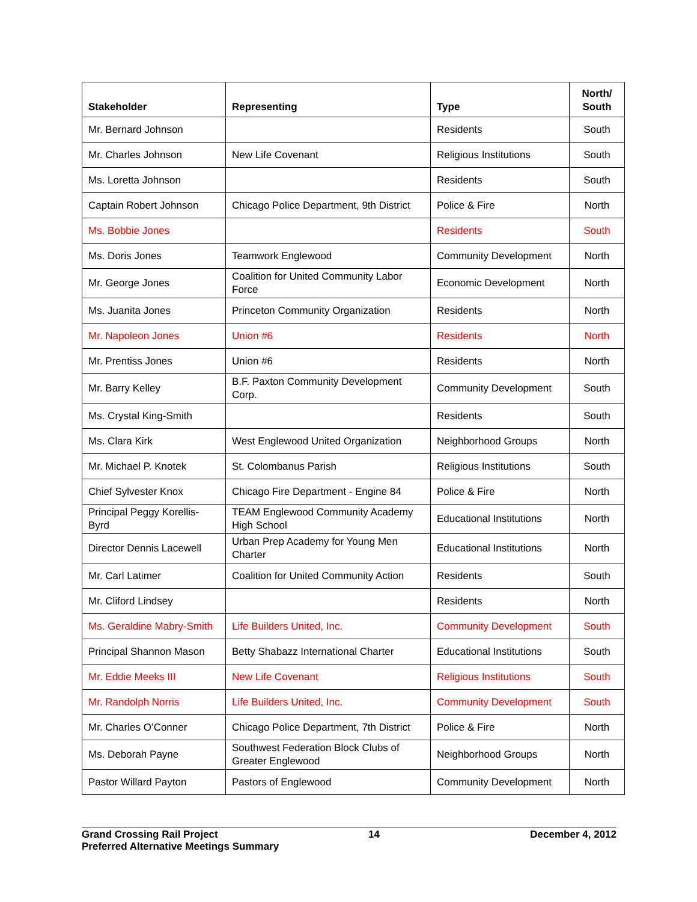| Stakeholder | Representing | Type | North/ South |
| --- | --- | --- | --- |
| Mr. Bernard Johnson | | Residents | South |
| Mr. Charles Johnson | New Life Covenant | Religious Institutions | South |
| Ms. Loretta Johnson | | Residents | South |
| Captain Robert Johnson | Chicago Police Department, 9th District | Police & Fire | North |
| Ms. Bobbie Jones | | Residents | South |
| Ms. Doris Jones | Teamwork Englewood | Community Development | North |
| Mr. George Jones | Coalition for United Community Labor Force | Economic Development | North |
| Ms. Juanita Jones | Princeton Community Organization | Residents | North |
| Mr. Napoleon Jones | Union #6 | Residents | North |
| Mr. Prentiss Jones | Union #6 | Residents | North |
| Mr. Barry Kelley | B.F. Paxton Community Development Corp. | Community Development | South |
| Ms. Crystal King-Smith | | Residents | South |
| Ms. Clara Kirk | West Englewood United Organization | Neighborhood Groups | North |
| Mr. Michael P. Knotek | St. Colombanus Parish | Religious Institutions | South |
| Chief Sylvester Knox | Chicago Fire Department - Engine 84 | Police & Fire | North |
| Principal Peggy Korellis-Byrd | TEAM Englewood Community Academy High School | Educational Institutions | North |
| Director Dennis Lacewell | Urban Prep Academy for Young Men Charter | Educational Institutions | North |
| Mr. Carl Latimer | Coalition for United Community Action | Residents | South |
| Mr. Cliford Lindsey | | Residents | North |
| Ms. Geraldine Mabry-Smith | Life Builders United, Inc. | Community Development | South |
| Principal Shannon Mason | Betty Shabazz International Charter | Educational Institutions | South |
| Mr. Eddie Meeks III | New Life Covenant | Religious Institutions | South |
| Mr. Randolph Norris | Life Builders United, Inc. | Community Development | South |
| Mr. Charles O’Conner | Chicago Police Department, 7th District | Police & Fire | North |
| Ms. Deborah Payne | Southwest Federation Block Clubs of Greater Englewood | Neighborhood Groups | North |
| Pastor Willard Payton | Pastors of Englewood | Community Development | North |
Grand Crossing Rail Project 14 December 4, 2012
Preferred Alternative Meetings Summary